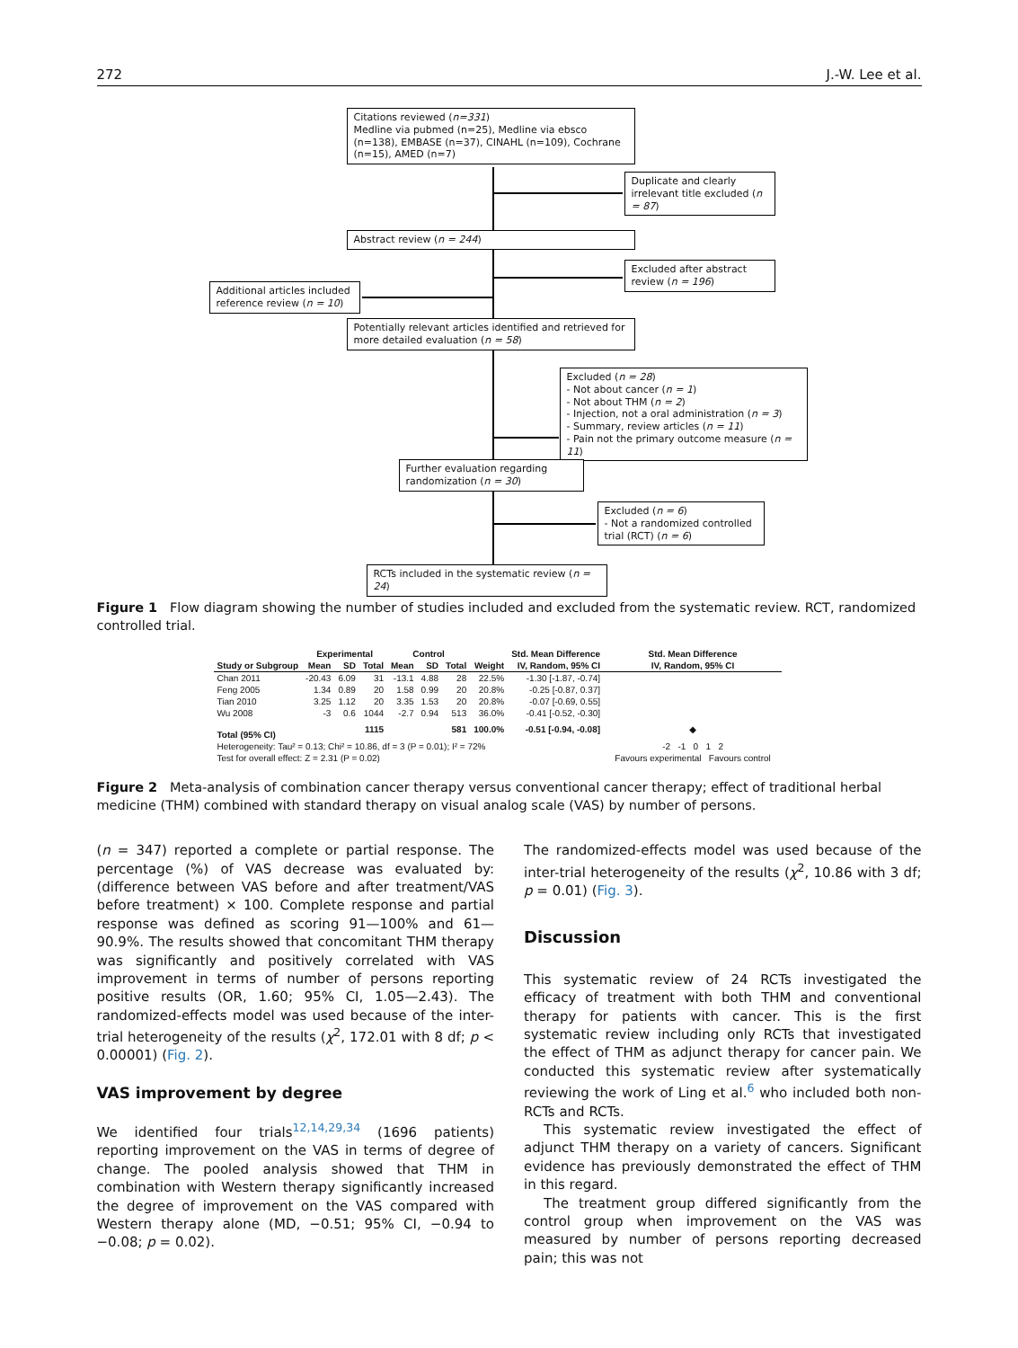272 J.-W. Lee et al.
Citations reviewed (n=331)
Medline via pubmed (n=25), Medline via ebsco (n=138), EMBASE (n=37), CINAHL (n=109), Cochrane (n=15), AMED (n=7)
Duplicate and clearly irrelevant title excluded (n = 87)
Abstract review (n = 244)
Excluded after abstract review (n = 196)
Additional articles included reference review (n = 10)
Potentially relevant articles identified and retrieved for more detailed evaluation (n = 58)
Excluded (n = 28)
- Not about cancer (n = 1)
- Not about THM (n = 2)
- Injection, not a oral administration (n = 3)
- Summary, review articles (n = 11)
- Pain not the primary outcome measure (n = 11)
Further evaluation regarding randomization (n = 30)
Excluded (n = 6)
- Not a randomized controlled trial (RCT) (n = 6)
RCTs included in the systematic review (n = 24)
Figure 1 Flow diagram showing the number of studies included and excluded from the systematic review. RCT, randomized controlled trial.
| | Experimental | | | Control | | | | Std. Mean Difference | Std. Mean Difference |
| --- | --- | --- | --- | --- | --- | --- | --- | --- | --- |
| Study or Subgroup | Mean | SD | Total | Mean | SD | Total | Weight | IV, Random, 95% CI | IV, Random, 95% CI |
| Chan 2011 | -20.43 | 6.09 | 31 | -13.1 | 4.88 | 28 | 22.5% | -1.30 [-1.87, -0.74] | |
| Feng 2005 | 1.34 | 0.89 | 20 | 1.58 | 0.99 | 20 | 20.8% | -0.25 [-0.87, 0.37] | |
| Tian 2010 | 3.25 | 1.12 | 20 | 3.35 | 1.53 | 20 | 20.8% | -0.07 [-0.69, 0.55] | |
| Wu 2008 | -3 | 0.6 | 1044 | -2.7 | 0.94 | 513 | 36.0% | -0.41 [-0.52, -0.30] | |
| Total (95% CI) | | | 1115 | | | 581 | 100.0% | -0.51 [-0.94, -0.08] | ◆ |
| Heterogeneity: Tau² = 0.13; Chi² = 10.86, df = 3 (P = 0.01); I² = 72% | | | | | | | | | -2 -1 0 1 2 |
| Test for overall effect: Z = 2.31 (P = 0.02) | | | | | | | | | Favours experimental Favours control |
Figure 2 Meta-analysis of combination cancer therapy versus conventional cancer therapy; effect of traditional herbal medicine (THM) combined with standard therapy on visual analog scale (VAS) by number of persons.
(n = 347) reported a complete or partial response. The percentage (%) of VAS decrease was evaluated by: (difference between VAS before and after treatment/VAS before treatment) × 100. Complete response and partial response was defined as scoring 91—100% and 61—90.9%. The results showed that concomitant THM therapy was significantly and positively correlated with VAS improvement in terms of number of persons reporting positive results (OR, 1.60; 95% CI, 1.05—2.43). The randomized-effects model was used because of the inter-trial heterogeneity of the results (χ<sup>2</sup>, 172.01 with 8 df; p < 0.00001) (Fig. 2).
VAS improvement by degree
We identified four trials<sup>12,14,29,34</sup> (1696 patients) reporting improvement on the VAS in terms of degree of change. The pooled analysis showed that THM in combination with Western therapy significantly increased the degree of improvement on the VAS compared with Western therapy alone (MD, −0.51; 95% CI, −0.94 to −0.08; p = 0.02).
The randomized-effects model was used because of the inter-trial heterogeneity of the results (χ<sup>2</sup>, 10.86 with 3 df; p = 0.01) (Fig. 3).
Discussion
This systematic review of 24 RCTs investigated the efficacy of treatment with both THM and conventional therapy for patients with cancer. This is the first systematic review including only RCTs that investigated the effect of THM as adjunct therapy for cancer pain. We conducted this systematic review after systematically reviewing the work of Ling et al.<sup>6</sup> who included both non-RCTs and RCTs.
This systematic review investigated the effect of adjunct THM therapy on a variety of cancers. Significant evidence has previously demonstrated the effect of THM in this regard.
The treatment group differed significantly from the control group when improvement on the VAS was measured by number of persons reporting decreased pain; this was not